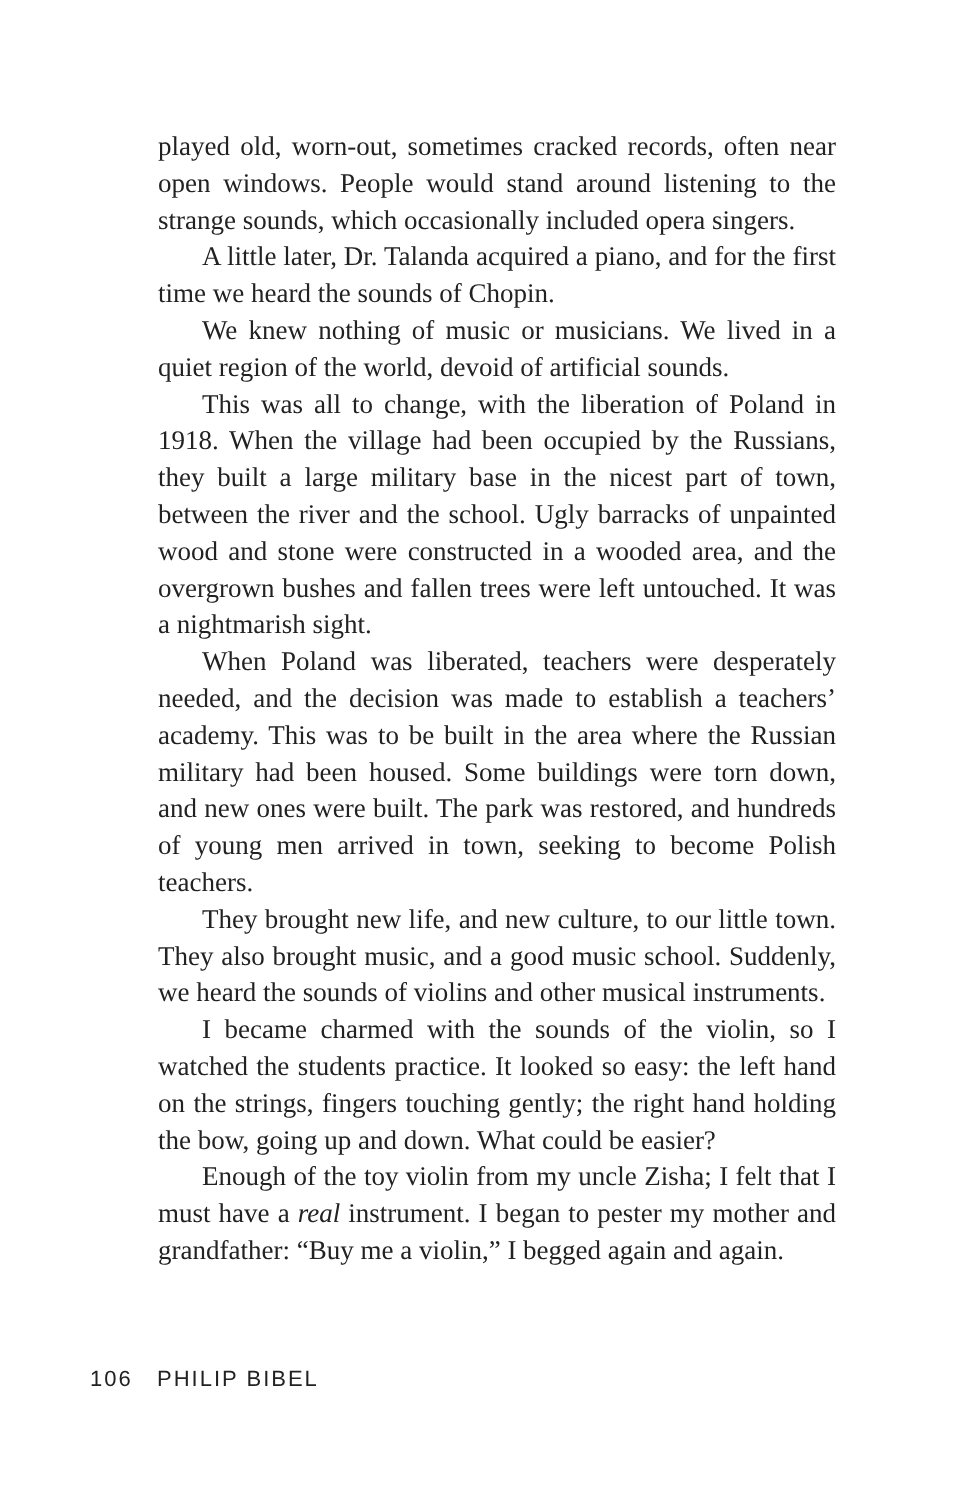played old, worn-out, sometimes cracked records, often near open windows. People would stand around listening to the strange sounds, which occasionally included opera singers.
A little later, Dr. Talanda acquired a piano, and for the first time we heard the sounds of Chopin.
We knew nothing of music or musicians. We lived in a quiet region of the world, devoid of artificial sounds.
This was all to change, with the liberation of Poland in 1918. When the village had been occupied by the Russians, they built a large military base in the nicest part of town, between the river and the school. Ugly barracks of unpainted wood and stone were constructed in a wooded area, and the overgrown bushes and fallen trees were left untouched. It was a nightmarish sight.
When Poland was liberated, teachers were desperately needed, and the decision was made to establish a teachers’ academy. This was to be built in the area where the Russian military had been housed. Some buildings were torn down, and new ones were built. The park was restored, and hundreds of young men arrived in town, seeking to become Polish teachers.
They brought new life, and new culture, to our little town. They also brought music, and a good music school. Suddenly, we heard the sounds of violins and other musical instruments.
I became charmed with the sounds of the violin, so I watched the students practice. It looked so easy: the left hand on the strings, fingers touching gently; the right hand holding the bow, going up and down. What could be easier?
Enough of the toy violin from my uncle Zisha; I felt that I must have a real instrument. I began to pester my mother and grandfather: “Buy me a violin,” I begged again and again.
106 PHILIP BIBEL